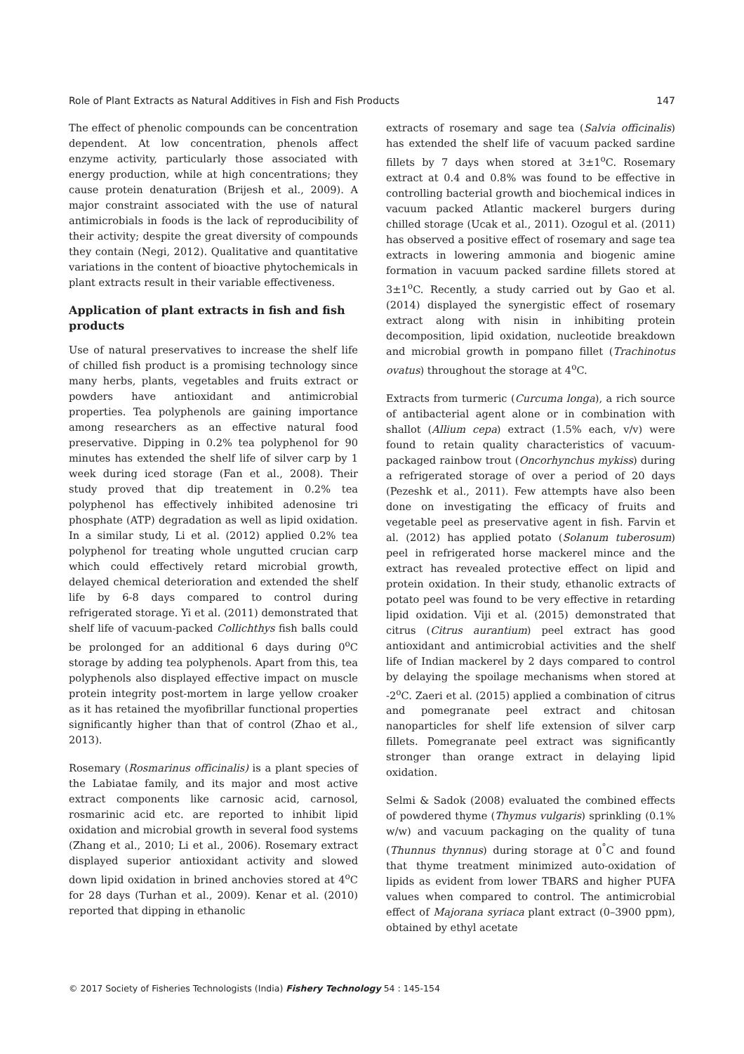Role of Plant Extracts as Natural Additives in Fish and Fish Products 147
The effect of phenolic compounds can be concentration dependent. At low concentration, phenols affect enzyme activity, particularly those associated with energy production, while at high concentrations; they cause protein denaturation (Brijesh et al., 2009). A major constraint associated with the use of natural antimicrobials in foods is the lack of reproducibility of their activity; despite the great diversity of compounds they contain (Negi, 2012). Qualitative and quantitative variations in the content of bioactive phytochemicals in plant extracts result in their variable effectiveness.
Application of plant extracts in fish and fish products
Use of natural preservatives to increase the shelf life of chilled fish product is a promising technology since many herbs, plants, vegetables and fruits extract or powders have antioxidant and antimicrobial properties. Tea polyphenols are gaining importance among researchers as an effective natural food preservative. Dipping in 0.2% tea polyphenol for 90 minutes has extended the shelf life of silver carp by 1 week during iced storage (Fan et al., 2008). Their study proved that dip treatement in 0.2% tea polyphenol has effectively inhibited adenosine tri phosphate (ATP) degradation as well as lipid oxidation. In a similar study, Li et al. (2012) applied 0.2% tea polyphenol for treating whole ungutted crucian carp which could effectively retard microbial growth, delayed chemical deterioration and extended the shelf life by 6-8 days compared to control during refrigerated storage. Yi et al. (2011) demonstrated that shelf life of vacuum-packed Collichthys fish balls could be prolonged for an additional 6 days during 0<sup>o</sup>C storage by adding tea polyphenols. Apart from this, tea polyphenols also displayed effective impact on muscle protein integrity post-mortem in large yellow croaker as it has retained the myofibrillar functional properties significantly higher than that of control (Zhao et al., 2013).
Rosemary (Rosmarinus officinalis) is a plant species of the Labiatae family, and its major and most active extract components like carnosic acid, carnosol, rosmarinic acid etc. are reported to inhibit lipid oxidation and microbial growth in several food systems (Zhang et al., 2010; Li et al., 2006). Rosemary extract displayed superior antioxidant activity and slowed down lipid oxidation in brined anchovies stored at 4<sup>o</sup>C for 28 days (Turhan et al., 2009). Kenar et al. (2010) reported that dipping in ethanolic
extracts of rosemary and sage tea (Salvia officinalis) has extended the shelf life of vacuum packed sardine fillets by 7 days when stored at 3±1<sup>o</sup>C. Rosemary extract at 0.4 and 0.8% was found to be effective in controlling bacterial growth and biochemical indices in vacuum packed Atlantic mackerel burgers during chilled storage (Ucak et al., 2011). Ozogul et al. (2011) has observed a positive effect of rosemary and sage tea extracts in lowering ammonia and biogenic amine formation in vacuum packed sardine fillets stored at 3±1<sup>o</sup>C. Recently, a study carried out by Gao et al. (2014) displayed the synergistic effect of rosemary extract along with nisin in inhibiting protein decomposition, lipid oxidation, nucleotide breakdown and microbial growth in pompano fillet (Trachinotus ovatus) throughout the storage at 4<sup>o</sup>C.
Extracts from turmeric (Curcuma longa), a rich source of antibacterial agent alone or in combination with shallot (Allium cepa) extract (1.5% each, v/v) were found to retain quality characteristics of vacuum-packaged rainbow trout (Oncorhynchus mykiss) during a refrigerated storage of over a period of 20 days (Pezeshk et al., 2011). Few attempts have also been done on investigating the efficacy of fruits and vegetable peel as preservative agent in fish. Farvin et al. (2012) has applied potato (Solanum tuberosum) peel in refrigerated horse mackerel mince and the extract has revealed protective effect on lipid and protein oxidation. In their study, ethanolic extracts of potato peel was found to be very effective in retarding lipid oxidation. Viji et al. (2015) demonstrated that citrus (Citrus aurantium) peel extract has good antioxidant and antimicrobial activities and the shelf life of Indian mackerel by 2 days compared to control by delaying the spoilage mechanisms when stored at -2<sup>o</sup>C. Zaeri et al. (2015) applied a combination of citrus and pomegranate peel extract and chitosan nanoparticles for shelf life extension of silver carp fillets. Pomegranate peel extract was significantly stronger than orange extract in delaying lipid oxidation.
Selmi & Sadok (2008) evaluated the combined effects of powdered thyme (Thymus vulgaris) sprinkling (0.1% w/w) and vacuum packaging on the quality of tuna (Thunnus thynnus) during storage at 0<sup>°</sup>C and found that thyme treatment minimized auto-oxidation of lipids as evident from lower TBARS and higher PUFA values when compared to control. The antimicrobial effect of Majorana syriaca plant extract (0–3900 ppm), obtained by ethyl acetate
© 2017 Society of Fisheries Technologists (India) Fishery Technology 54 : 145-154